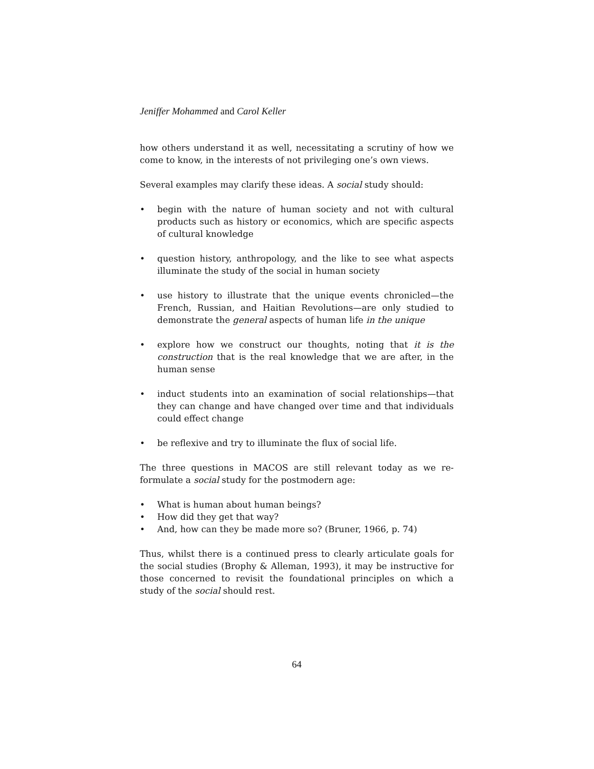Jeniffer Mohammed and Carol Keller
how others understand it as well, necessitating a scrutiny of how we come to know, in the interests of not privileging one’s own views.
Several examples may clarify these ideas. A social study should:
begin with the nature of human society and not with cultural products such as history or economics, which are specific aspects of cultural knowledge
question history, anthropology, and the like to see what aspects illuminate the study of the social in human society
use history to illustrate that the unique events chronicled—the French, Russian, and Haitian Revolutions—are only studied to demonstrate the general aspects of human life in the unique
explore how we construct our thoughts, noting that it is the construction that is the real knowledge that we are after, in the human sense
induct students into an examination of social relationships—that they can change and have changed over time and that individuals could effect change
be reflexive and try to illuminate the flux of social life.
The three questions in MACOS are still relevant today as we re-formulate a social study for the postmodern age:
What is human about human beings?
How did they get that way?
And, how can they be made more so? (Bruner, 1966, p. 74)
Thus, whilst there is a continued press to clearly articulate goals for the social studies (Brophy & Alleman, 1993), it may be instructive for those concerned to revisit the foundational principles on which a study of the social should rest.
64